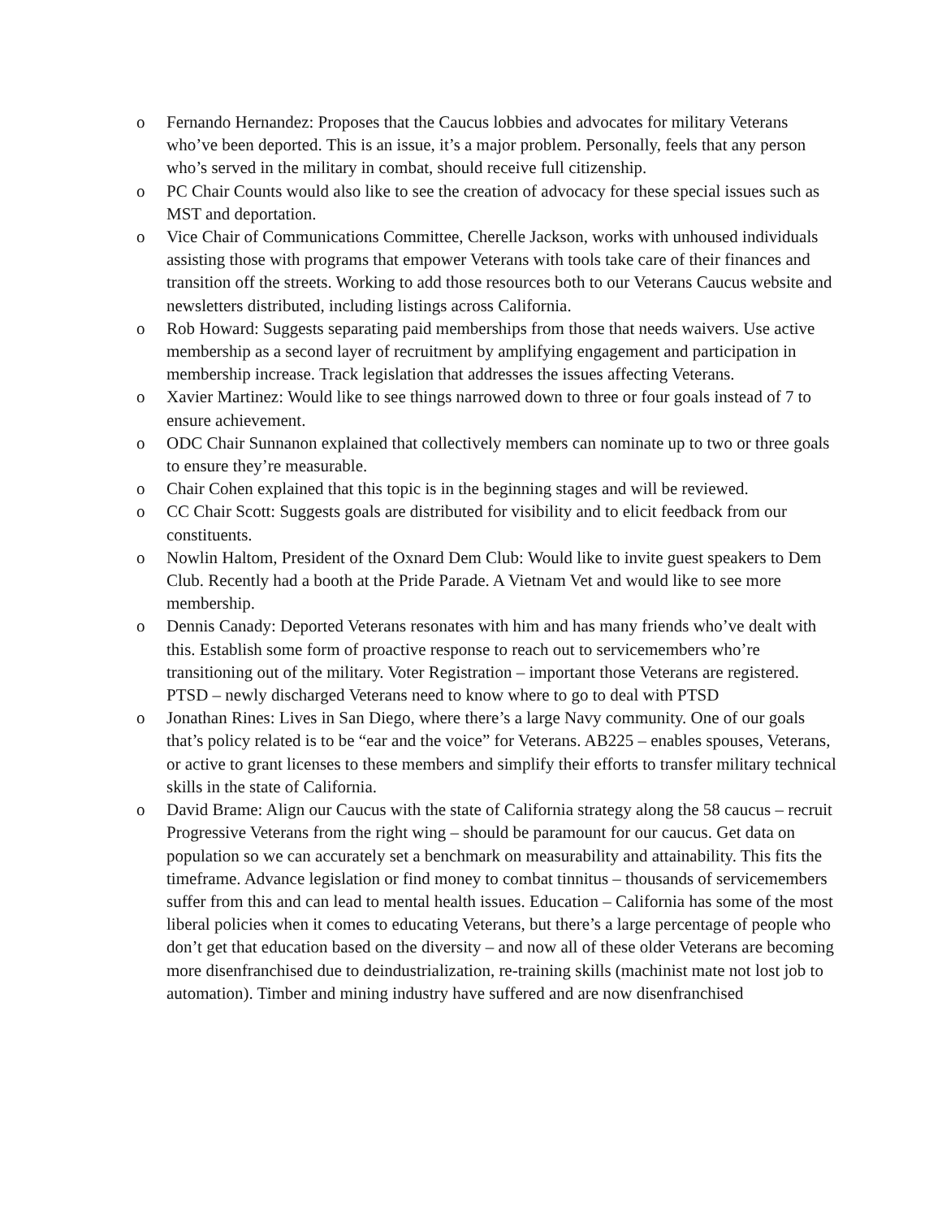o Fernando Hernandez: Proposes that the Caucus lobbies and advocates for military Veterans who’ve been deported. This is an issue, it’s a major problem. Personally, feels that any person who’s served in the military in combat, should receive full citizenship.
o PC Chair Counts would also like to see the creation of advocacy for these special issues such as MST and deportation.
o Vice Chair of Communications Committee, Cherelle Jackson, works with unhoused individuals assisting those with programs that empower Veterans with tools take care of their finances and transition off the streets. Working to add those resources both to our Veterans Caucus website and newsletters distributed, including listings across California.
o Rob Howard: Suggests separating paid memberships from those that needs waivers. Use active membership as a second layer of recruitment by amplifying engagement and participation in membership increase. Track legislation that addresses the issues affecting Veterans.
o Xavier Martinez: Would like to see things narrowed down to three or four goals instead of 7 to ensure achievement.
o ODC Chair Sunnanon explained that collectively members can nominate up to two or three goals to ensure they’re measurable.
o Chair Cohen explained that this topic is in the beginning stages and will be reviewed.
o CC Chair Scott: Suggests goals are distributed for visibility and to elicit feedback from our constituents.
o Nowlin Haltom, President of the Oxnard Dem Club: Would like to invite guest speakers to Dem Club. Recently had a booth at the Pride Parade. A Vietnam Vet and would like to see more membership.
o Dennis Canady: Deported Veterans resonates with him and has many friends who’ve dealt with this. Establish some form of proactive response to reach out to servicemembers who’re transitioning out of the military. Voter Registration – important those Veterans are registered. PTSD – newly discharged Veterans need to know where to go to deal with PTSD
o Jonathan Rines: Lives in San Diego, where there’s a large Navy community. One of our goals that’s policy related is to be “ear and the voice” for Veterans. AB225 – enables spouses, Veterans, or active to grant licenses to these members and simplify their efforts to transfer military technical skills in the state of California.
o David Brame: Align our Caucus with the state of California strategy along the 58 caucus – recruit Progressive Veterans from the right wing – should be paramount for our caucus. Get data on population so we can accurately set a benchmark on measurability and attainability. This fits the timeframe. Advance legislation or find money to combat tinnitus – thousands of servicemembers suffer from this and can lead to mental health issues. Education – California has some of the most liberal policies when it comes to educating Veterans, but there’s a large percentage of people who don’t get that education based on the diversity – and now all of these older Veterans are becoming more disenfranchised due to deindustrialization, re-training skills (machinist mate not lost job to automation). Timber and mining industry have suffered and are now disenfranchised